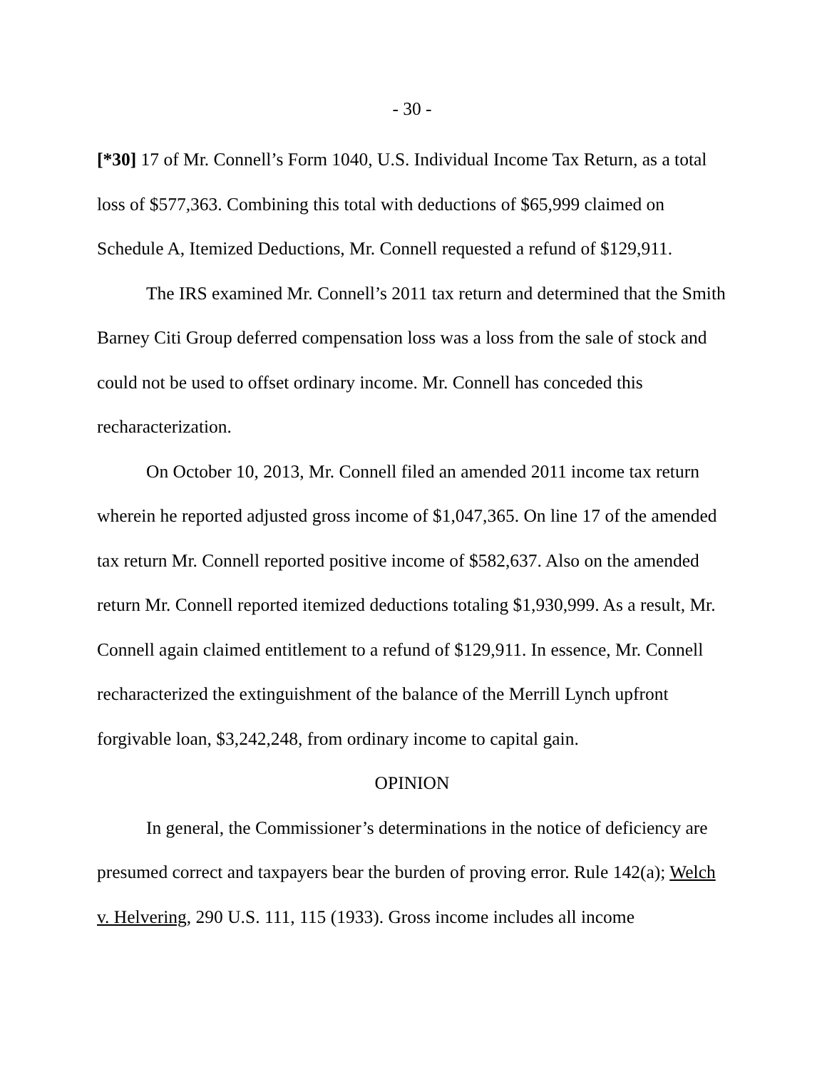- 30 -
[*30] 17 of Mr. Connell’s Form 1040, U.S. Individual Income Tax Return, as a total loss of $577,363. Combining this total with deductions of $65,999 claimed on Schedule A, Itemized Deductions, Mr. Connell requested a refund of $129,911.
The IRS examined Mr. Connell’s 2011 tax return and determined that the Smith Barney Citi Group deferred compensation loss was a loss from the sale of stock and could not be used to offset ordinary income. Mr. Connell has conceded this recharacterization.
On October 10, 2013, Mr. Connell filed an amended 2011 income tax return wherein he reported adjusted gross income of $1,047,365. On line 17 of the amended tax return Mr. Connell reported positive income of $582,637. Also on the amended return Mr. Connell reported itemized deductions totaling $1,930,999. As a result, Mr. Connell again claimed entitlement to a refund of $129,911. In essence, Mr. Connell recharacterized the extinguishment of the balance of the Merrill Lynch upfront forgivable loan, $3,242,248, from ordinary income to capital gain.
OPINION
In general, the Commissioner’s determinations in the notice of deficiency are presumed correct and taxpayers bear the burden of proving error. Rule 142(a); Welch v. Helvering, 290 U.S. 111, 115 (1933). Gross income includes all income